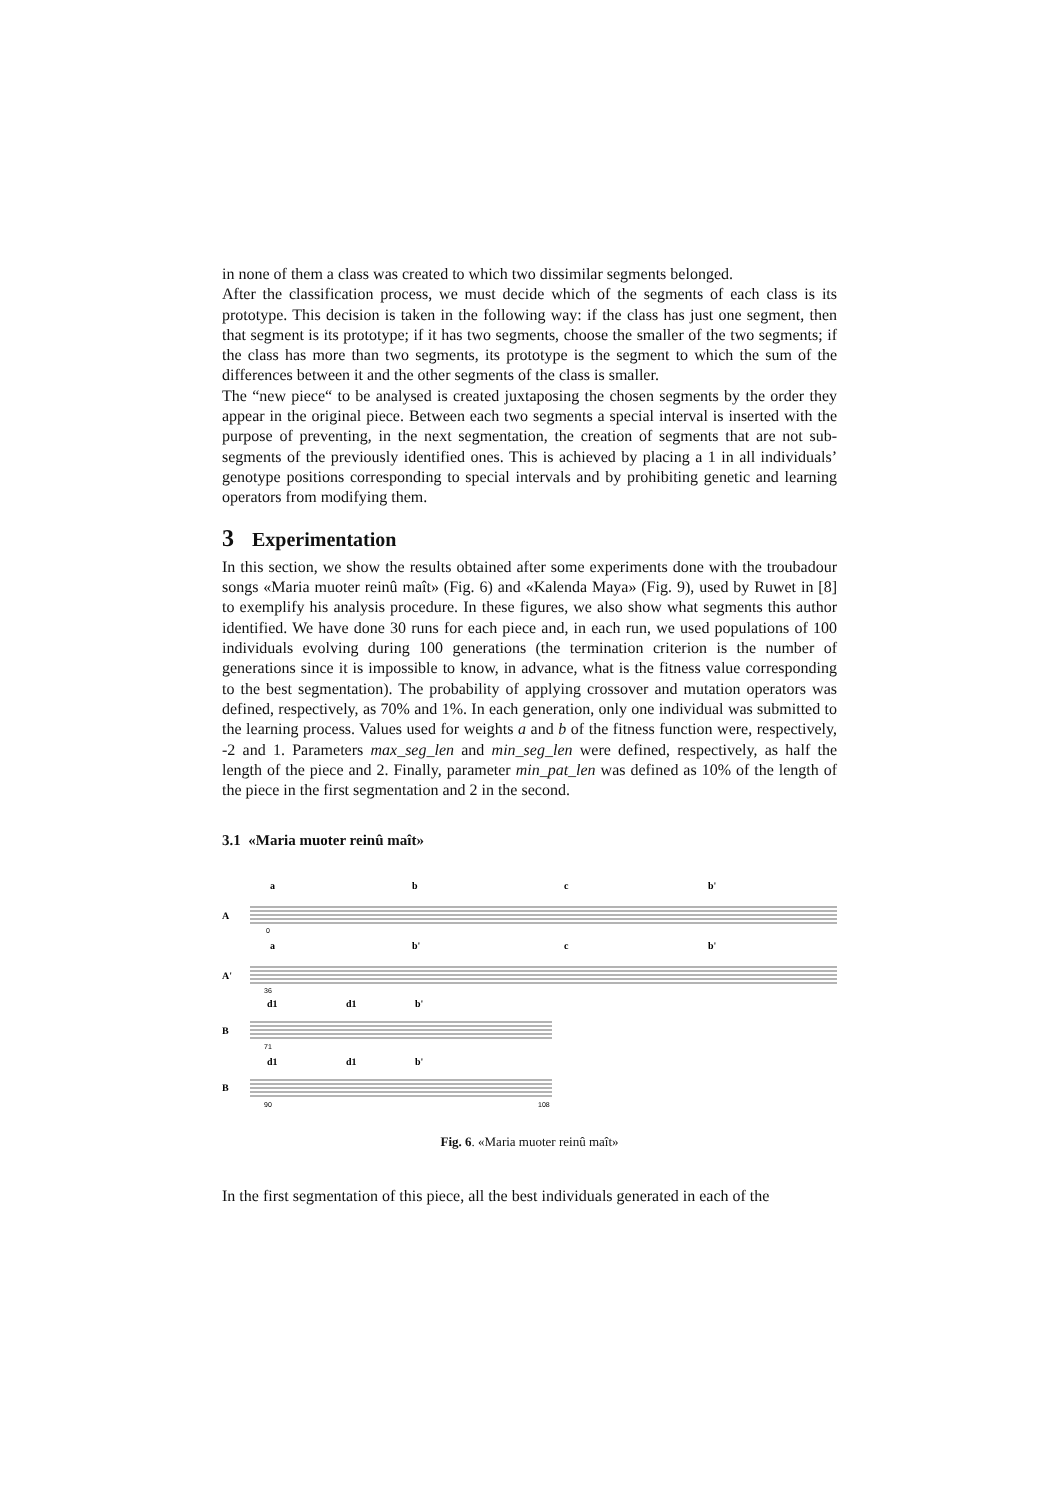in none of them a class was created to which two dissimilar segments belonged.
After the classification process, we must decide which of the segments of each class is its prototype. This decision is taken in the following way: if the class has just one segment, then that segment is its prototype; if it has two segments, choose the smaller of the two segments; if the class has more than two segments, its prototype is the segment to which the sum of the differences between it and the other segments of the class is smaller.
The “new piece“ to be analysed is created juxtaposing the chosen segments by the order they appear in the original piece. Between each two segments a special interval is inserted with the purpose of preventing, in the next segmentation, the creation of segments that are not sub-segments of the previously identified ones. This is achieved by placing a 1 in all individuals’ genotype positions corresponding to special intervals and by prohibiting genetic and learning operators from modifying them.
3 Experimentation
In this section, we show the results obtained after some experiments done with the troubadour songs «Maria muoter reinû maît» (Fig. 6) and «Kalenda Maya» (Fig. 9), used by Ruwet in [8] to exemplify his analysis procedure. In these figures, we also show what segments this author identified. We have done 30 runs for each piece and, in each run, we used populations of 100 individuals evolving during 100 generations (the termination criterion is the number of generations since it is impossible to know, in advance, what is the fitness value corresponding to the best segmentation). The probability of applying crossover and mutation operators was defined, respectively, as 70% and 1%. In each generation, only one individual was submitted to the learning process. Values used for weights a and b of the fitness function were, respectively, -2 and 1. Parameters max_seg_len and min_seg_len were defined, respectively, as half the length of the piece and 2. Finally, parameter min_pat_len was defined as 10% of the length of the piece in the first segmentation and 2 in the second.
3.1 «Maria muoter reinû maît»
A
a
b
c
b'
A'
a
b'
c
b'
B
d1
d1
b'
B
d1
d1
b'
0
36
71
90
108
Fig. 6. «Maria muoter reinû maît»
In the first segmentation of this piece, all the best individuals generated in each of the